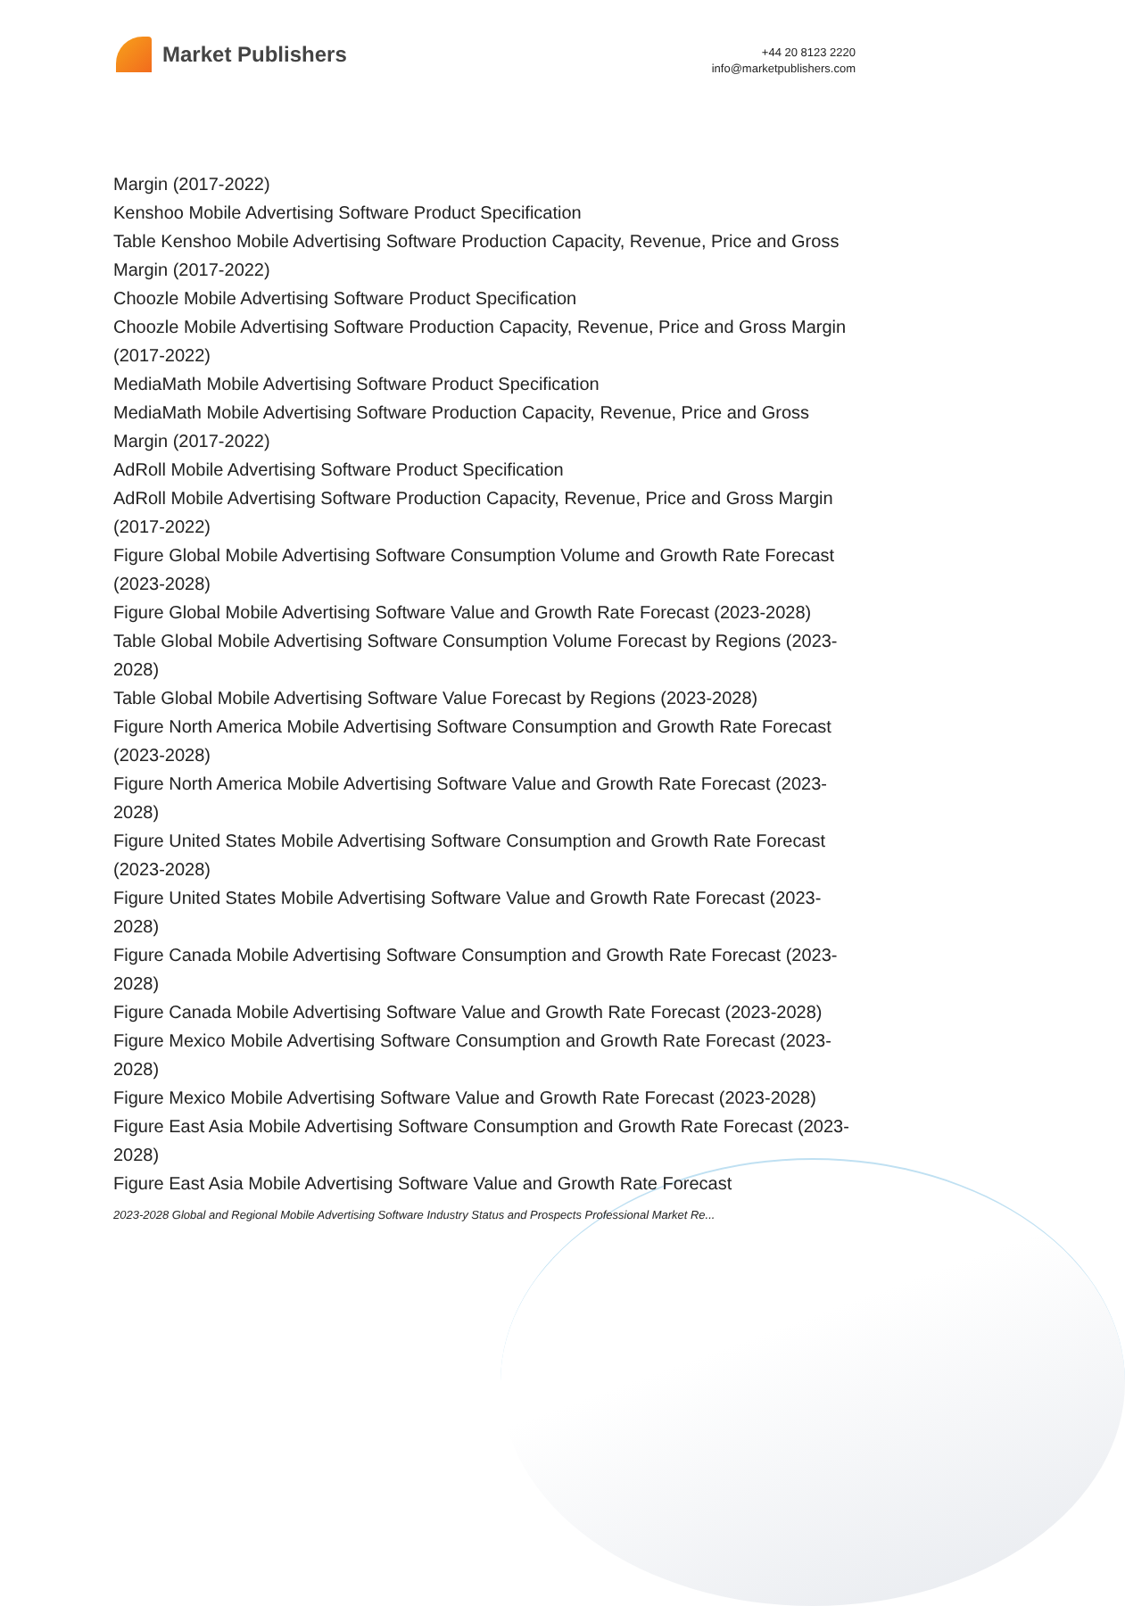Market Publishers
+44 20 8123 2220
info@marketpublishers.com
Margin (2017-2022)
Kenshoo Mobile Advertising Software Product Specification
Table Kenshoo Mobile Advertising Software Production Capacity, Revenue, Price and Gross Margin (2017-2022)
Choozle Mobile Advertising Software Product Specification
Choozle Mobile Advertising Software Production Capacity, Revenue, Price and Gross Margin (2017-2022)
MediaMath Mobile Advertising Software Product Specification
MediaMath Mobile Advertising Software Production Capacity, Revenue, Price and Gross Margin (2017-2022)
AdRoll Mobile Advertising Software Product Specification
AdRoll Mobile Advertising Software Production Capacity, Revenue, Price and Gross Margin (2017-2022)
Figure Global Mobile Advertising Software Consumption Volume and Growth Rate Forecast (2023-2028)
Figure Global Mobile Advertising Software Value and Growth Rate Forecast (2023-2028)
Table Global Mobile Advertising Software Consumption Volume Forecast by Regions (2023-2028)
Table Global Mobile Advertising Software Value Forecast by Regions (2023-2028)
Figure North America Mobile Advertising Software Consumption and Growth Rate Forecast (2023-2028)
Figure North America Mobile Advertising Software Value and Growth Rate Forecast (2023-2028)
Figure United States Mobile Advertising Software Consumption and Growth Rate Forecast (2023-2028)
Figure United States Mobile Advertising Software Value and Growth Rate Forecast (2023-2028)
Figure Canada Mobile Advertising Software Consumption and Growth Rate Forecast (2023-2028)
Figure Canada Mobile Advertising Software Value and Growth Rate Forecast (2023-2028)
Figure Mexico Mobile Advertising Software Consumption and Growth Rate Forecast (2023-2028)
Figure Mexico Mobile Advertising Software Value and Growth Rate Forecast (2023-2028)
Figure East Asia Mobile Advertising Software Consumption and Growth Rate Forecast (2023-2028)
Figure East Asia Mobile Advertising Software Value and Growth Rate Forecast
2023-2028 Global and Regional Mobile Advertising Software Industry Status and Prospects Professional Market Re...